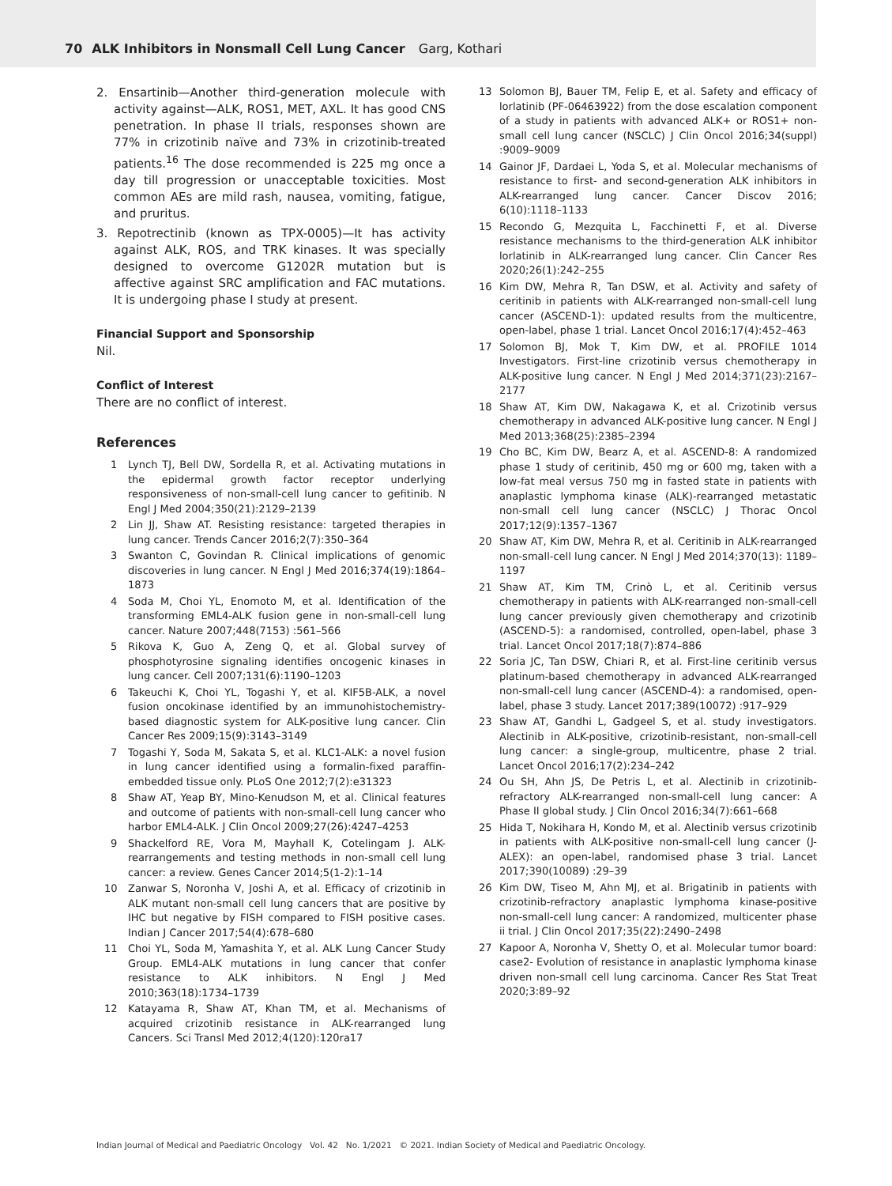70 ALK Inhibitors in Nonsmall Cell Lung Cancer Garg, Kothari
2. Ensartinib—Another third-generation molecule with activity against—ALK, ROS1, MET, AXL. It has good CNS penetration. In phase II trials, responses shown are 77% in crizotinib naïve and 73% in crizotinib-treated patients.<sup>16</sup> The dose recommended is 225 mg once a day till progression or unacceptable toxicities. Most common AEs are mild rash, nausea, vomiting, fatigue, and pruritus.
3. Repotrectinib (known as TPX-0005)—It has activity against ALK, ROS, and TRK kinases. It was specially designed to overcome G1202R mutation but is affective against SRC amplification and FAC mutations. It is undergoing phase I study at present.
Financial Support and Sponsorship
Nil.
Conflict of Interest
There are no conflict of interest.
References
1 Lynch TJ, Bell DW, Sordella R, et al. Activating mutations in the epidermal growth factor receptor underlying responsiveness of non-small-cell lung cancer to gefitinib. N Engl J Med 2004;350(21):2129–2139
2 Lin JJ, Shaw AT. Resisting resistance: targeted therapies in lung cancer. Trends Cancer 2016;2(7):350–364
3 Swanton C, Govindan R. Clinical implications of genomic discoveries in lung cancer. N Engl J Med 2016;374(19):1864–1873
4 Soda M, Choi YL, Enomoto M, et al. Identification of the transforming EML4-ALK fusion gene in non-small-cell lung cancer. Nature 2007;448(7153) :561–566
5 Rikova K, Guo A, Zeng Q, et al. Global survey of phosphotyrosine signaling identifies oncogenic kinases in lung cancer. Cell 2007;131(6):1190–1203
6 Takeuchi K, Choi YL, Togashi Y, et al. KIF5B-ALK, a novel fusion oncokinase identified by an immunohistochemistry-based diagnostic system for ALK-positive lung cancer. Clin Cancer Res 2009;15(9):3143–3149
7 Togashi Y, Soda M, Sakata S, et al. KLC1-ALK: a novel fusion in lung cancer identified using a formalin-fixed paraffin-embedded tissue only. PLoS One 2012;7(2):e31323
8 Shaw AT, Yeap BY, Mino-Kenudson M, et al. Clinical features and outcome of patients with non-small-cell lung cancer who harbor EML4-ALK. J Clin Oncol 2009;27(26):4247–4253
9 Shackelford RE, Vora M, Mayhall K, Cotelingam J. ALK-rearrangements and testing methods in non-small cell lung cancer: a review. Genes Cancer 2014;5(1-2):1–14
10 Zanwar S, Noronha V, Joshi A, et al. Efficacy of crizotinib in ALK mutant non-small cell lung cancers that are positive by IHC but negative by FISH compared to FISH positive cases. Indian J Cancer 2017;54(4):678–680
11 Choi YL, Soda M, Yamashita Y, et al. ALK Lung Cancer Study Group. EML4-ALK mutations in lung cancer that confer resistance to ALK inhibitors. N Engl J Med 2010;363(18):1734–1739
12 Katayama R, Shaw AT, Khan TM, et al. Mechanisms of acquired crizotinib resistance in ALK-rearranged lung Cancers. Sci Transl Med 2012;4(120):120ra17
13 Solomon BJ, Bauer TM, Felip E, et al. Safety and efficacy of lorlatinib (PF-06463922) from the dose escalation component of a study in patients with advanced ALK+ or ROS1+ non-small cell lung cancer (NSCLC) J Clin Oncol 2016;34(suppl) :9009–9009
14 Gainor JF, Dardaei L, Yoda S, et al. Molecular mechanisms of resistance to first- and second-generation ALK inhibitors in ALK-rearranged lung cancer. Cancer Discov 2016; 6(10):1118–1133
15 Recondo G, Mezquita L, Facchinetti F, et al. Diverse resistance mechanisms to the third-generation ALK inhibitor lorlatinib in ALK-rearranged lung cancer. Clin Cancer Res 2020;26(1):242–255
16 Kim DW, Mehra R, Tan DSW, et al. Activity and safety of ceritinib in patients with ALK-rearranged non-small-cell lung cancer (ASCEND-1): updated results from the multicentre, open-label, phase 1 trial. Lancet Oncol 2016;17(4):452–463
17 Solomon BJ, Mok T, Kim DW, et al. PROFILE 1014 Investigators. First-line crizotinib versus chemotherapy in ALK-positive lung cancer. N Engl J Med 2014;371(23):2167–2177
18 Shaw AT, Kim DW, Nakagawa K, et al. Crizotinib versus chemotherapy in advanced ALK-positive lung cancer. N Engl J Med 2013;368(25):2385–2394
19 Cho BC, Kim DW, Bearz A, et al. ASCEND-8: A randomized phase 1 study of ceritinib, 450 mg or 600 mg, taken with a low-fat meal versus 750 mg in fasted state in patients with anaplastic lymphoma kinase (ALK)-rearranged metastatic non-small cell lung cancer (NSCLC) J Thorac Oncol 2017;12(9):1357–1367
20 Shaw AT, Kim DW, Mehra R, et al. Ceritinib in ALK-rearranged non-small-cell lung cancer. N Engl J Med 2014;370(13): 1189–1197
21 Shaw AT, Kim TM, Crinò L, et al. Ceritinib versus chemotherapy in patients with ALK-rearranged non-small-cell lung cancer previously given chemotherapy and crizotinib (ASCEND-5): a randomised, controlled, open-label, phase 3 trial. Lancet Oncol 2017;18(7):874–886
22 Soria JC, Tan DSW, Chiari R, et al. First-line ceritinib versus platinum-based chemotherapy in advanced ALK-rearranged non-small-cell lung cancer (ASCEND-4): a randomised, open-label, phase 3 study. Lancet 2017;389(10072) :917–929
23 Shaw AT, Gandhi L, Gadgeel S, et al. study investigators. Alectinib in ALK-positive, crizotinib-resistant, non-small-cell lung cancer: a single-group, multicentre, phase 2 trial. Lancet Oncol 2016;17(2):234–242
24 Ou SH, Ahn JS, De Petris L, et al. Alectinib in crizotinib-refractory ALK-rearranged non-small-cell lung cancer: A Phase II global study. J Clin Oncol 2016;34(7):661–668
25 Hida T, Nokihara H, Kondo M, et al. Alectinib versus crizotinib in patients with ALK-positive non-small-cell lung cancer (J-ALEX): an open-label, randomised phase 3 trial. Lancet 2017;390(10089) :29–39
26 Kim DW, Tiseo M, Ahn MJ, et al. Brigatinib in patients with crizotinib-refractory anaplastic lymphoma kinase-positive non-small-cell lung cancer: A randomized, multicenter phase ii trial. J Clin Oncol 2017;35(22):2490–2498
27 Kapoor A, Noronha V, Shetty O, et al. Molecular tumor board: case2- Evolution of resistance in anaplastic lymphoma kinase driven non-small cell lung carcinoma. Cancer Res Stat Treat 2020;3:89–92
Indian Journal of Medical and Paediatric Oncology Vol. 42 No. 1/2021 © 2021. Indian Society of Medical and Paediatric Oncology.